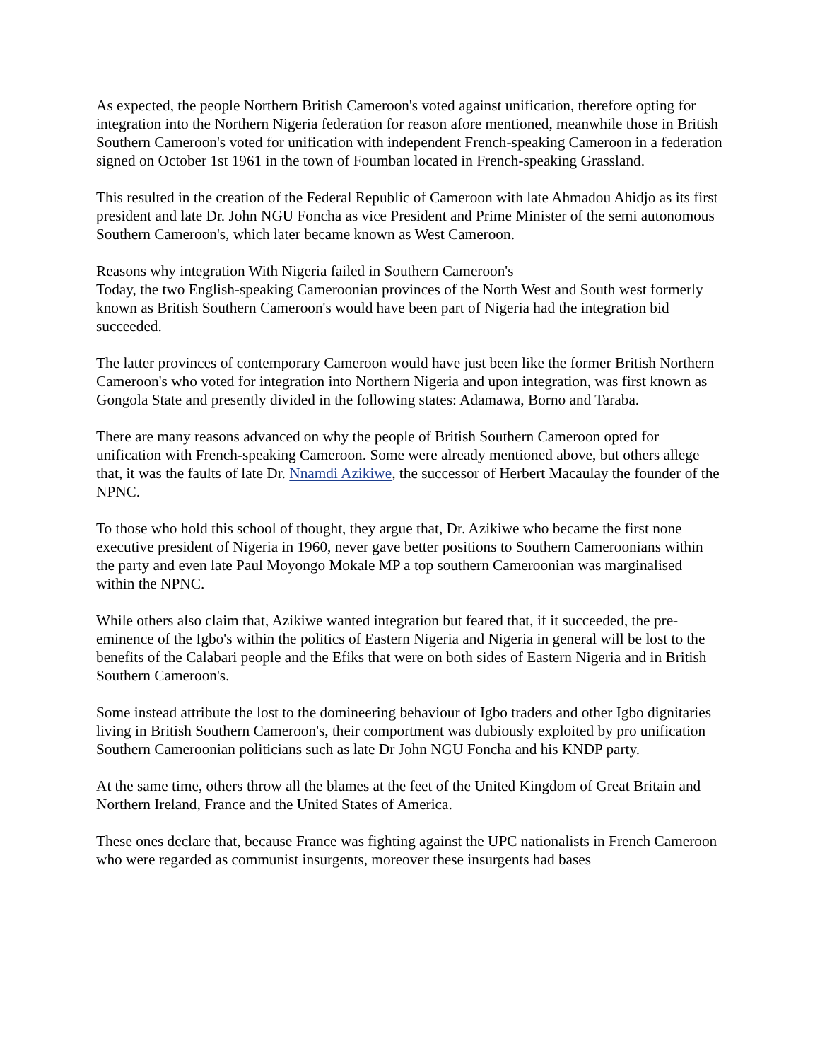As expected, the people Northern British Cameroon's voted against unification, therefore opting for integration into the Northern Nigeria federation for reason afore mentioned, meanwhile those in British Southern Cameroon's voted for unification with independent French-speaking Cameroon in a federation signed on October 1st 1961 in the town of Foumban located in French-speaking Grassland.
This resulted in the creation of the Federal Republic of Cameroon with late Ahmadou Ahidjo as its first president and late Dr. John NGU Foncha as vice President and Prime Minister of the semi autonomous Southern Cameroon's, which later became known as West Cameroon.
Reasons why integration With Nigeria failed in Southern Cameroon's
Today, the two English-speaking Cameroonian provinces of the North West and South west formerly known as British Southern Cameroon's would have been part of Nigeria had the integration bid succeeded.
The latter provinces of contemporary Cameroon would have just been like the former British Northern Cameroon's who voted for integration into Northern Nigeria and upon integration, was first known as Gongola State and presently divided in the following states: Adamawa, Borno and Taraba.
There are many reasons advanced on why the people of British Southern Cameroon opted for unification with French-speaking Cameroon. Some were already mentioned above, but others allege that, it was the faults of late Dr. Nnamdi Azikiwe, the successor of Herbert Macaulay the founder of the NPNC.
To those who hold this school of thought, they argue that, Dr. Azikiwe who became the first none executive president of Nigeria in 1960, never gave better positions to Southern Cameroonians within the party and even late Paul Moyongo Mokale MP a top southern Cameroonian was marginalised within the NPNC.
While others also claim that, Azikiwe wanted integration but feared that, if it succeeded, the pre-eminence of the Igbo's within the politics of Eastern Nigeria and Nigeria in general will be lost to the benefits of the Calabari people and the Efiks that were on both sides of Eastern Nigeria and in British Southern Cameroon's.
Some instead attribute the lost to the domineering behaviour of Igbo traders and other Igbo dignitaries living in British Southern Cameroon's, their comportment was dubiously exploited by pro unification Southern Cameroonian politicians such as late Dr John NGU Foncha and his KNDP party.
At the same time, others throw all the blames at the feet of the United Kingdom of Great Britain and Northern Ireland, France and the United States of America.
These ones declare that, because France was fighting against the UPC nationalists in French Cameroon who were regarded as communist insurgents, moreover these insurgents had bases